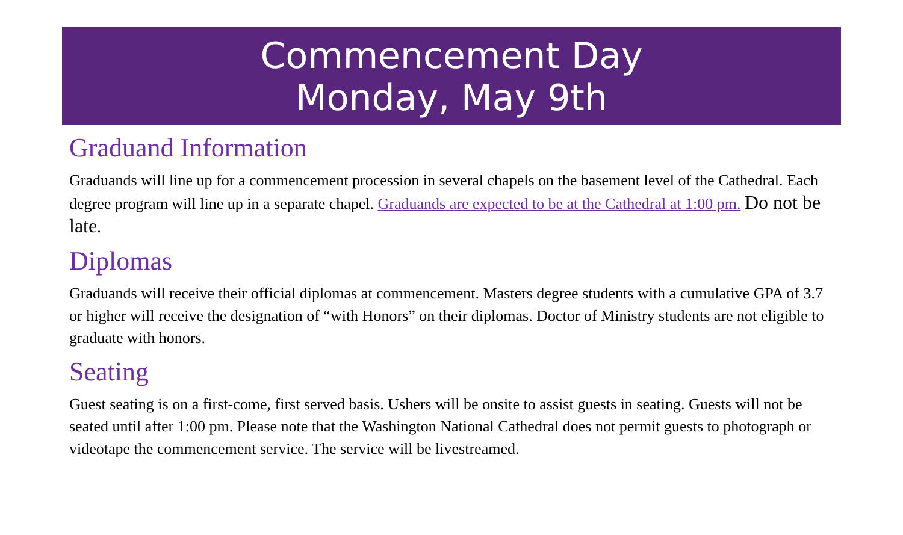Commencement Day
Monday, May 9th
Graduand Information
Graduands will line up for a commencement procession in several chapels on the basement level of the Cathedral. Each degree program will line up in a separate chapel. Graduands are expected to be at the Cathedral at 1:00 pm. Do not be late.
Diplomas
Graduands will receive their official diplomas at commencement. Masters degree students with a cumulative GPA of 3.7 or higher will receive the designation of “with Honors” on their diplomas. Doctor of Ministry students are not eligible to graduate with honors.
Seating
Guest seating is on a first-come, first served basis. Ushers will be onsite to assist guests in seating. Guests will not be seated until after 1:00 pm. Please note that the Washington National Cathedral does not permit guests to photograph or videotape the commencement service. The service will be livestreamed.